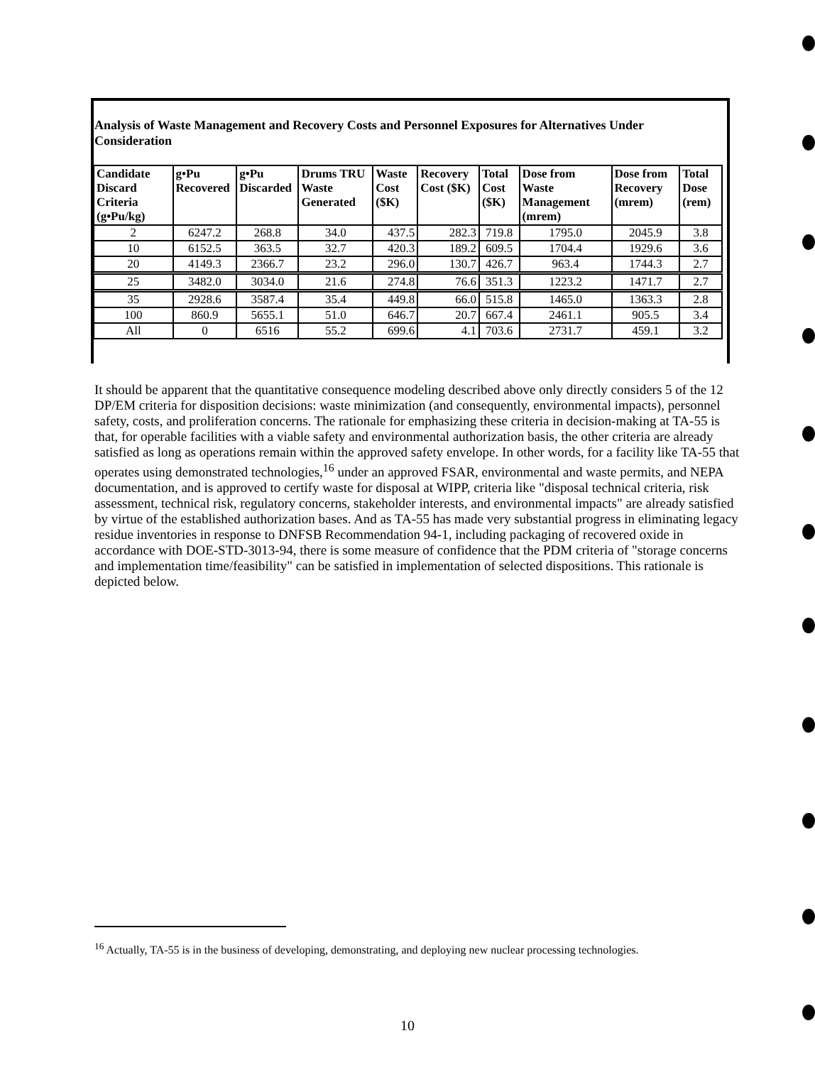Analysis of Waste Management and Recovery Costs and Personnel Exposures for Alternatives Under Consideration
| Candidate Discard Criteria (g•Pu/kg) | g•Pu Recovered | g•Pu Discarded | Drums TRU Waste Generated | Waste Cost ($K) | Recovery Cost ($K) | Total Cost ($K) | Dose from Waste Management (mrem) | Dose from Recovery (mrem) | Total Dose (rem) |
| --- | --- | --- | --- | --- | --- | --- | --- | --- | --- |
| 2 | 6247.2 | 268.8 | 34.0 | 437.5 | 282.3 | 719.8 | 1795.0 | 2045.9 | 3.8 |
| 10 | 6152.5 | 363.5 | 32.7 | 420.3 | 189.2 | 609.5 | 1704.4 | 1929.6 | 3.6 |
| 20 | 4149.3 | 2366.7 | 23.2 | 296.0 | 130.7 | 426.7 | 963.4 | 1744.3 | 2.7 |
| 25 | 3482.0 | 3034.0 | 21.6 | 274.8 | 76.6 | 351.3 | 1223.2 | 1471.7 | 2.7 |
| 35 | 2928.6 | 3587.4 | 35.4 | 449.8 | 66.0 | 515.8 | 1465.0 | 1363.3 | 2.8 |
| 100 | 860.9 | 5655.1 | 51.0 | 646.7 | 20.7 | 667.4 | 2461.1 | 905.5 | 3.4 |
| All | 0 | 6516 | 55.2 | 699.6 | 4.1 | 703.6 | 2731.7 | 459.1 | 3.2 |
It should be apparent that the quantitative consequence modeling described above only directly considers 5 of the 12 DP/EM criteria for disposition decisions: waste minimization (and consequently, environmental impacts), personnel safety, costs, and proliferation concerns. The rationale for emphasizing these criteria in decision-making at TA-55 is that, for operable facilities with a viable safety and environmental authorization basis, the other criteria are already satisfied as long as operations remain within the approved safety envelope. In other words, for a facility like TA-55 that operates using demonstrated technologies,<sup>16</sup> under an approved FSAR, environmental and waste permits, and NEPA documentation, and is approved to certify waste for disposal at WIPP, criteria like "disposal technical criteria, risk assessment, technical risk, regulatory concerns, stakeholder interests, and environmental impacts" are already satisfied by virtue of the established authorization bases. And as TA-55 has made very substantial progress in eliminating legacy residue inventories in response to DNFSB Recommendation 94-1, including packaging of recovered oxide in accordance with DOE-STD-3013-94, there is some measure of confidence that the PDM criteria of "storage concerns and implementation time/feasibility" can be satisfied in implementation of selected dispositions. This rationale is depicted below.
<sup>16</sup> Actually, TA-55 is in the business of developing, demonstrating, and deploying new nuclear processing technologies.
10